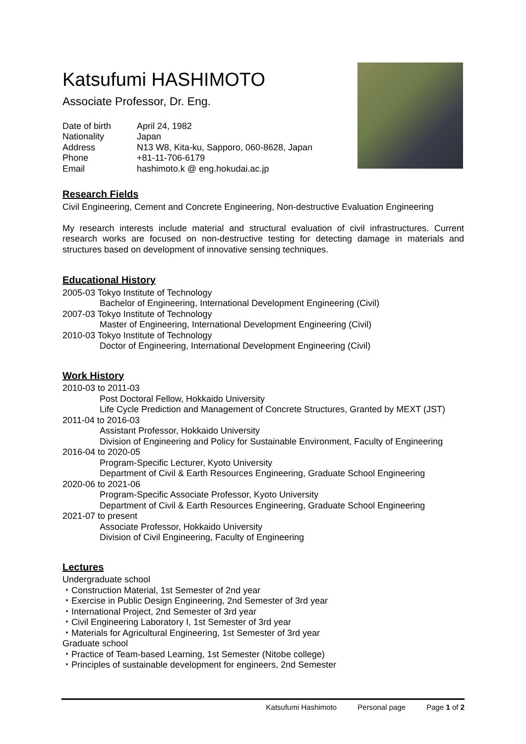Katsufumi HASHIMOTO
Associate Professor, Dr. Eng.
Date of birth April 24, 1982
Nationality Japan
Address N13 W8, Kita-ku, Sapporo, 060-8628, Japan
Phone +81-11-706-6179
Email hashimoto.k @ eng.hokudai.ac.jp
Research Fields
Civil Engineering, Cement and Concrete Engineering, Non-destructive Evaluation Engineering
My research interests include material and structural evaluation of civil infrastructures. Current research works are focused on non-destructive testing for detecting damage in materials and structures based on development of innovative sensing techniques.
Educational History
2005-03 Tokyo Institute of Technology
Bachelor of Engineering, International Development Engineering (Civil)
2007-03 Tokyo Institute of Technology
Master of Engineering, International Development Engineering (Civil)
2010-03 Tokyo Institute of Technology
Doctor of Engineering, International Development Engineering (Civil)
Work History
2010-03 to 2011-03
Post Doctoral Fellow, Hokkaido University
Life Cycle Prediction and Management of Concrete Structures, Granted by MEXT (JST)
2011-04 to 2016-03
Assistant Professor, Hokkaido University
Division of Engineering and Policy for Sustainable Environment, Faculty of Engineering
2016-04 to 2020-05
Program-Specific Lecturer, Kyoto University
Department of Civil & Earth Resources Engineering, Graduate School Engineering
2020-06 to 2021-06
Program-Specific Associate Professor, Kyoto University
Department of Civil & Earth Resources Engineering, Graduate School Engineering
2021-07 to present
Associate Professor, Hokkaido University
Division of Civil Engineering, Faculty of Engineering
Lectures
Undergraduate school
・Construction Material, 1st Semester of 2nd year
・Exercise in Public Design Engineering, 2nd Semester of 3rd year
・International Project, 2nd Semester of 3rd year
・Civil Engineering Laboratory I, 1st Semester of 3rd year
・Materials for Agricultural Engineering, 1st Semester of 3rd year
Graduate school
・Practice of Team-based Learning, 1st Semester (Nitobe college)
・Principles of sustainable development for engineers, 2nd Semester
Katsufumi Hashimoto Personal page Page 1 of 2